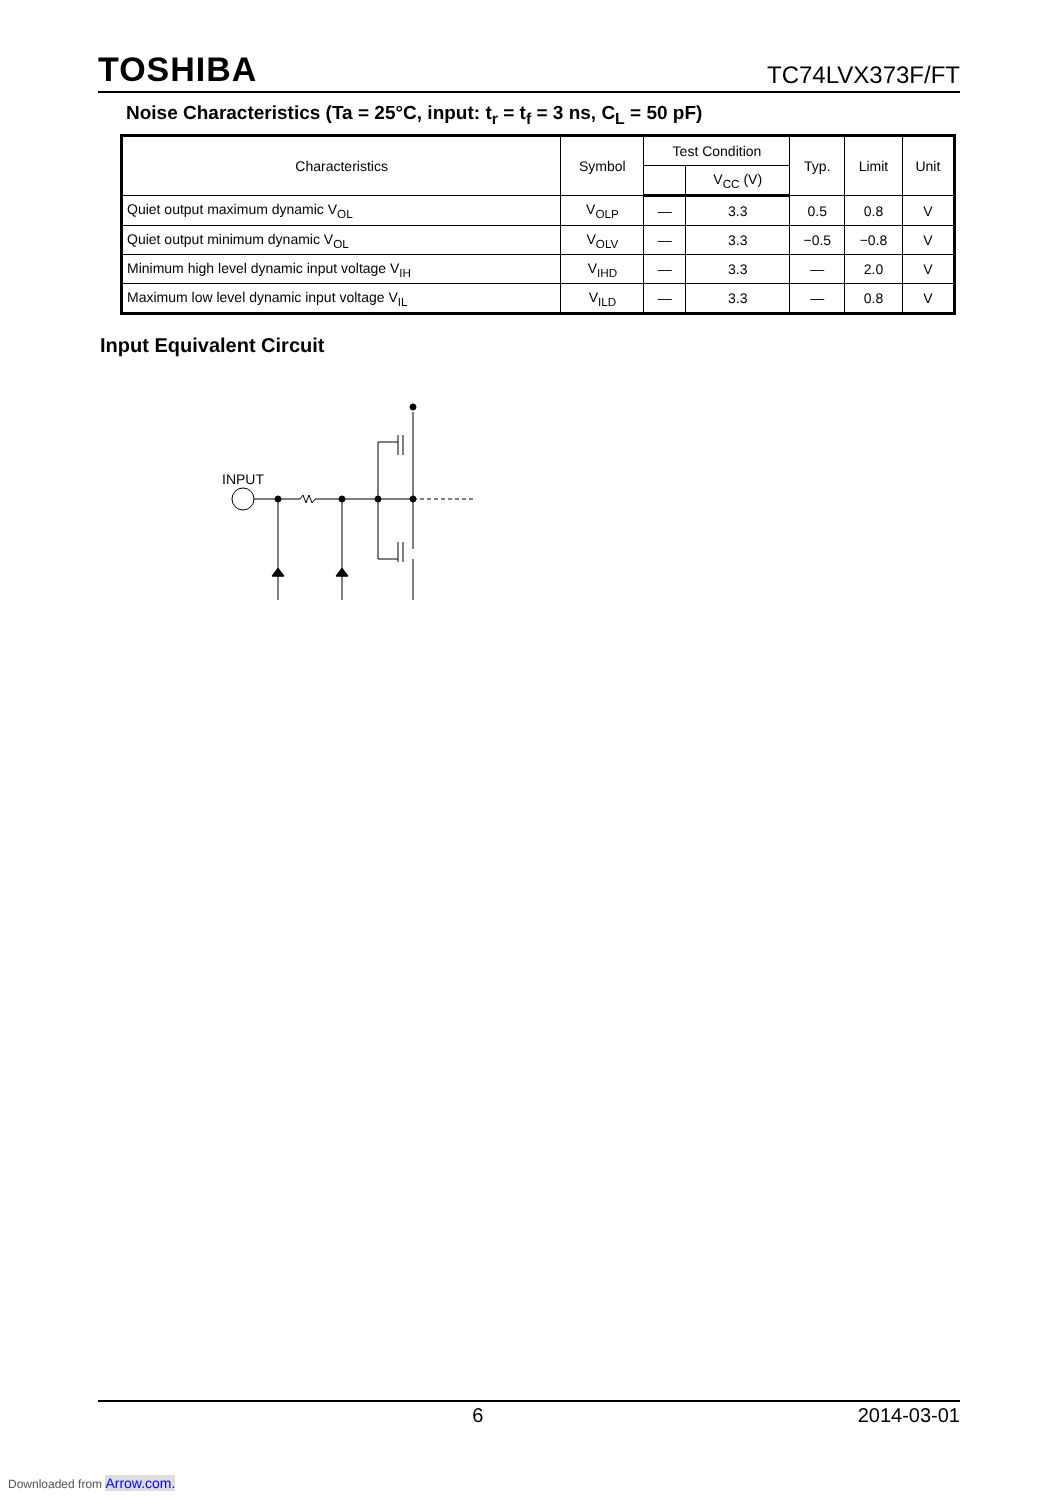TOSHIBA TC74LVX373F/FT
Noise Characteristics (Ta = 25°C, input: t<sub>r</sub> = t<sub>f</sub> = 3 ns, C<sub>L</sub> = 50 pF)
| Characteristics | Symbol | Test Condition | | Typ. | Limit | Unit |
| --- | --- | --- | --- | --- | --- | --- |
| | | | V<sub>CC</sub> (V) | | | |
| Quiet output maximum dynamic V<sub>OL</sub> | V<sub>OLP</sub> | — | 3.3 | 0.5 | 0.8 | V |
| Quiet output minimum dynamic V<sub>OL</sub> | V<sub>OLV</sub> | — | 3.3 | −0.5 | −0.8 | V |
| Minimum high level dynamic input voltage V<sub>IH</sub> | V<sub>IHD</sub> | — | 3.3 | — | 2.0 | V |
| Maximum low level dynamic input voltage V<sub>IL</sub> | V<sub>ILD</sub> | — | 3.3 | — | 0.8 | V |
Input Equivalent Circuit
INPUT
6 2014-03-01
Downloaded from Arrow.com.